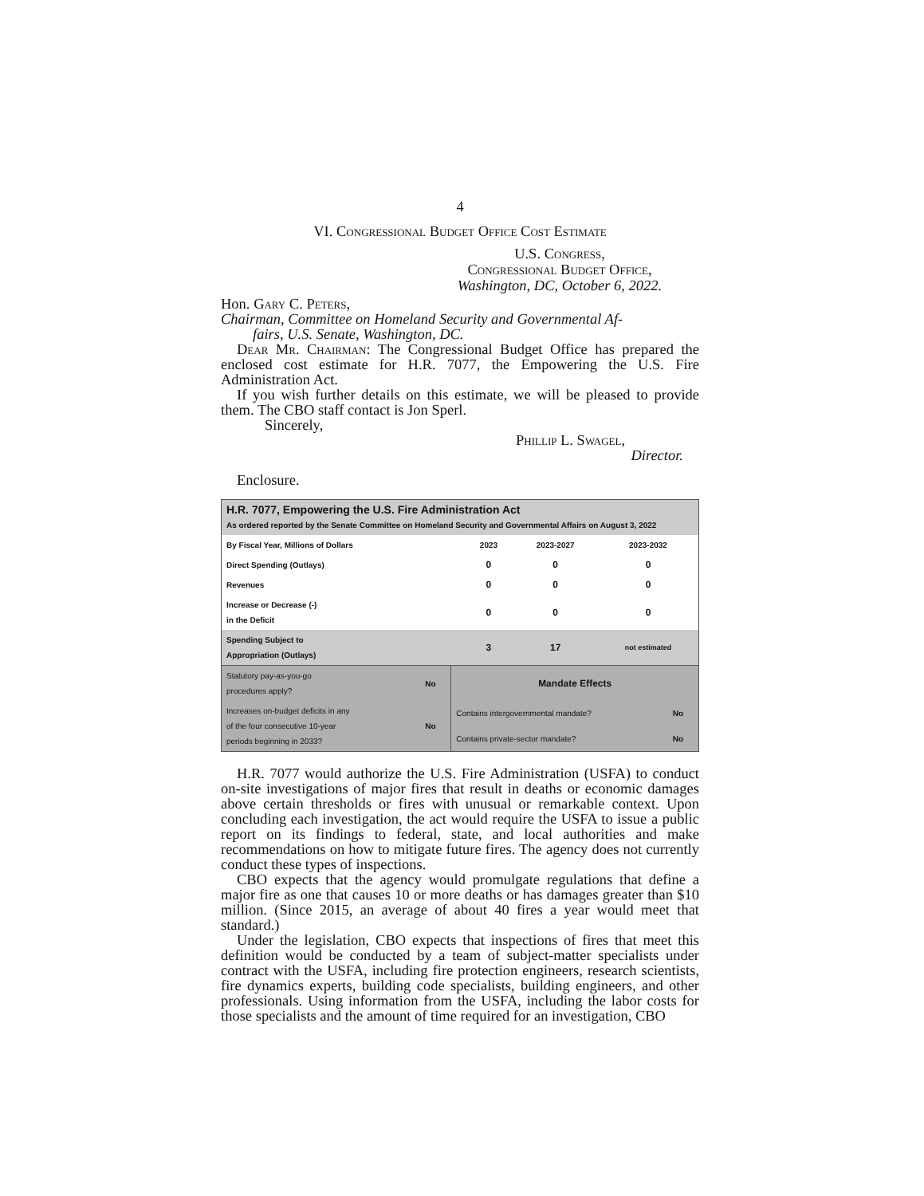4
VI. Congressional Budget Office Cost Estimate
U.S. Congress,
Congressional Budget Office,
Washington, DC, October 6, 2022.
Hon. Gary C. Peters,
Chairman, Committee on Homeland Security and Governmental Af-
fairs, U.S. Senate, Washington, DC.
Dear Mr. Chairman: The Congressional Budget Office has prepared the enclosed cost estimate for H.R. 7077, the Empowering the U.S. Fire Administration Act.
If you wish further details on this estimate, we will be pleased to provide them. The CBO staff contact is Jon Sperl.
Sincerely,
Phillip L. Swagel,
Director.
Enclosure.
| H.R. 7077, Empowering the U.S. Fire Administration Act As ordered reported by the Senate Committee on Homeland Security and Governmental Affairs on August 3, 2022 | | | |
| By Fiscal Year, Millions of Dollars | 2023 | 2023-2027 | 2023-2032 |
| Direct Spending (Outlays) | 0 | 0 | 0 |
| Revenues | 0 | 0 | 0 |
| Increase or Decrease (-) in the Deficit | 0 | 0 | 0 |
| Spending Subject to Appropriation (Outlays) | 3 | 17 | not estimated |
| Statutory pay-as-you-go procedures apply? | No | Mandate Effects | |
| Increases on-budget deficits in any of the four consecutive 10-year periods beginning in 2033? | No | Contains intergovernmental mandate? | No |
| | | Contains private-sector mandate? | No |
H.R. 7077 would authorize the U.S. Fire Administration (USFA) to conduct on-site investigations of major fires that result in deaths or economic damages above certain thresholds or fires with unusual or remarkable context. Upon concluding each investigation, the act would require the USFA to issue a public report on its findings to federal, state, and local authorities and make recommendations on how to mitigate future fires. The agency does not currently conduct these types of inspections.
CBO expects that the agency would promulgate regulations that define a major fire as one that causes 10 or more deaths or has damages greater than $10 million. (Since 2015, an average of about 40 fires a year would meet that standard.)
Under the legislation, CBO expects that inspections of fires that meet this definition would be conducted by a team of subject-matter specialists under contract with the USFA, including fire protection engineers, research scientists, fire dynamics experts, building code specialists, building engineers, and other professionals. Using information from the USFA, including the labor costs for those specialists and the amount of time required for an investigation, CBO